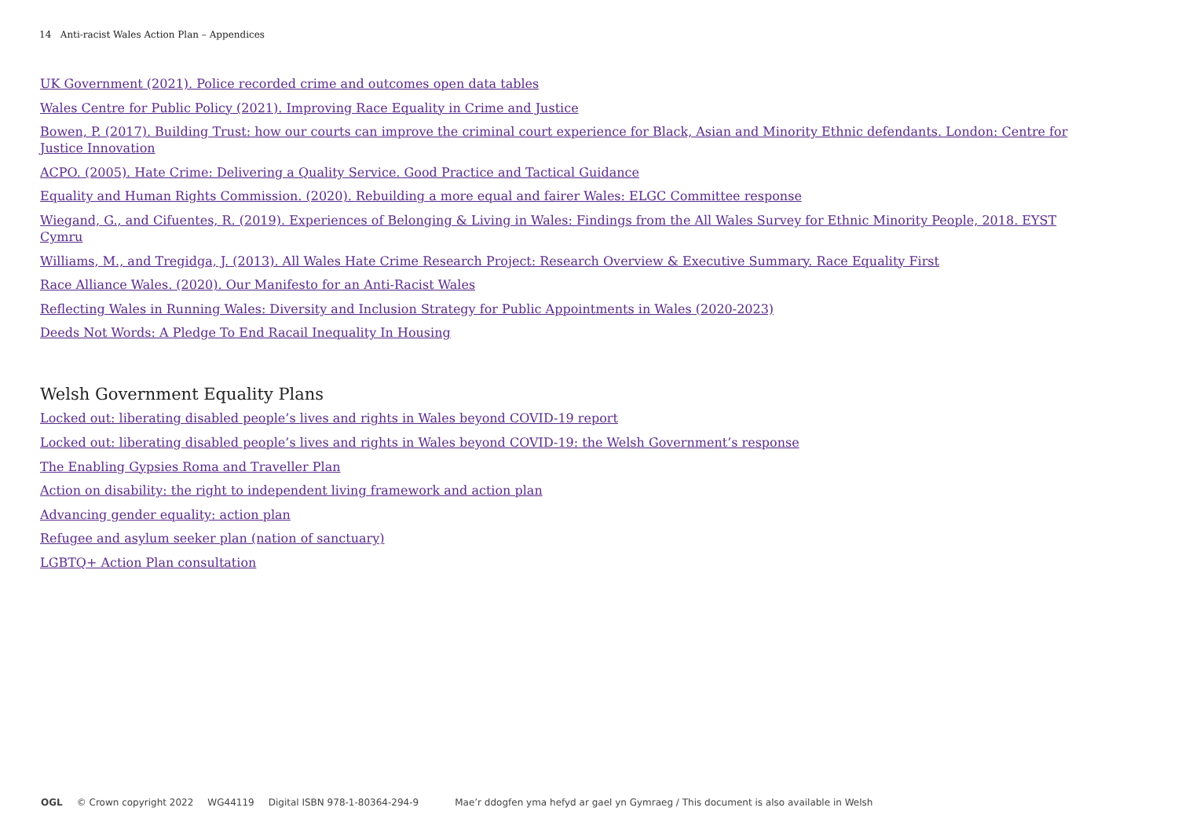14 Anti-racist Wales Action Plan – Appendices
UK Government (2021). Police recorded crime and outcomes open data tables
Wales Centre for Public Policy (2021). Improving Race Equality in Crime and Justice
Bowen, P. (2017). Building Trust: how our courts can improve the criminal court experience for Black, Asian and Minority Ethnic defendants. London: Centre for Justice Innovation
ACPO. (2005). Hate Crime: Delivering a Quality Service. Good Practice and Tactical Guidance
Equality and Human Rights Commission. (2020). Rebuilding a more equal and fairer Wales: ELGC Committee response
Wiegand, G., and Cifuentes, R. (2019). Experiences of Belonging & Living in Wales: Findings from the All Wales Survey for Ethnic Minority People, 2018. EYST Cymru
Williams, M., and Tregidga, J. (2013). All Wales Hate Crime Research Project: Research Overview & Executive Summary. Race Equality First
Race Alliance Wales. (2020). Our Manifesto for an Anti-Racist Wales
Reflecting Wales in Running Wales: Diversity and Inclusion Strategy for Public Appointments in Wales (2020-2023)
Deeds Not Words: A Pledge To End Racail Inequality In Housing
Welsh Government Equality Plans
Locked out: liberating disabled people’s lives and rights in Wales beyond COVID-19 report
Locked out: liberating disabled people’s lives and rights in Wales beyond COVID-19: the Welsh Government’s response
The Enabling Gypsies Roma and Traveller Plan
Action on disability: the right to independent living framework and action plan
Advancing gender equality: action plan
Refugee and asylum seeker plan (nation of sanctuary)
LGBTQ+ Action Plan consultation
OGL © Crown copyright 2022 WG44119 Digital ISBN 978-1-80364-294-9 Mae’r ddogfen yma hefyd ar gael yn Gymraeg / This document is also available in Welsh